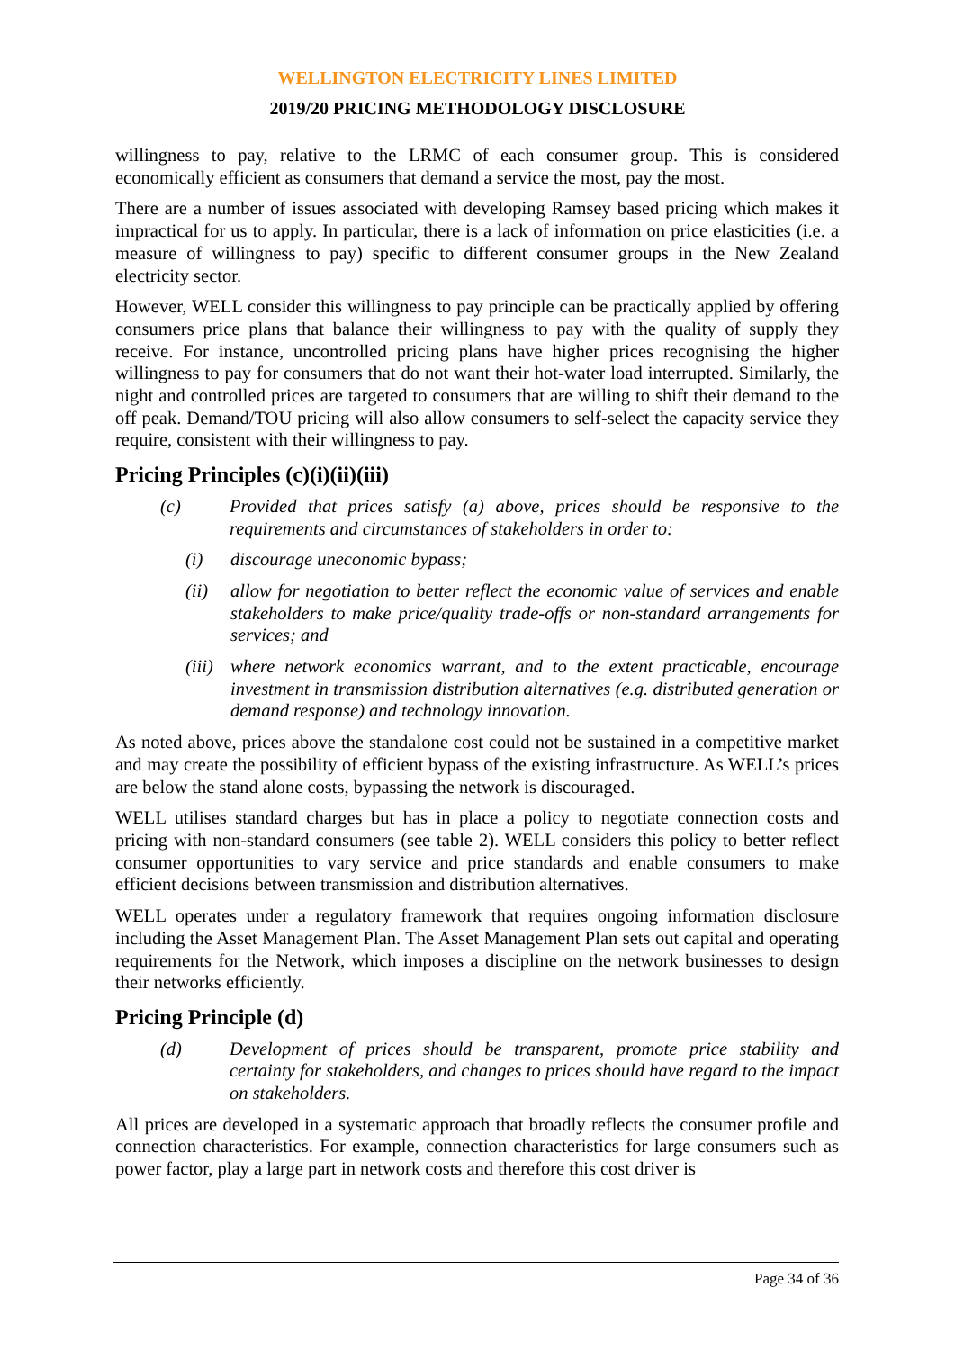WELLINGTON ELECTRICITY LINES LIMITED
2019/20 PRICING METHODOLOGY DISCLOSURE
willingness to pay, relative to the LRMC of each consumer group. This is considered economically efficient as consumers that demand a service the most, pay the most.
There are a number of issues associated with developing Ramsey based pricing which makes it impractical for us to apply. In particular, there is a lack of information on price elasticities (i.e. a measure of willingness to pay) specific to different consumer groups in the New Zealand electricity sector.
However, WELL consider this willingness to pay principle can be practically applied by offering consumers price plans that balance their willingness to pay with the quality of supply they receive. For instance, uncontrolled pricing plans have higher prices recognising the higher willingness to pay for consumers that do not want their hot-water load interrupted. Similarly, the night and controlled prices are targeted to consumers that are willing to shift their demand to the off peak. Demand/TOU pricing will also allow consumers to self-select the capacity service they require, consistent with their willingness to pay.
Pricing Principles (c)(i)(ii)(iii)
(c) Provided that prices satisfy (a) above, prices should be responsive to the requirements and circumstances of stakeholders in order to:
(i) discourage uneconomic bypass;
(ii) allow for negotiation to better reflect the economic value of services and enable stakeholders to make price/quality trade-offs or non-standard arrangements for services; and
(iii) where network economics warrant, and to the extent practicable, encourage investment in transmission distribution alternatives (e.g. distributed generation or demand response) and technology innovation.
As noted above, prices above the standalone cost could not be sustained in a competitive market and may create the possibility of efficient bypass of the existing infrastructure. As WELL’s prices are below the stand alone costs, bypassing the network is discouraged.
WELL utilises standard charges but has in place a policy to negotiate connection costs and pricing with non-standard consumers (see table 2). WELL considers this policy to better reflect consumer opportunities to vary service and price standards and enable consumers to make efficient decisions between transmission and distribution alternatives.
WELL operates under a regulatory framework that requires ongoing information disclosure including the Asset Management Plan. The Asset Management Plan sets out capital and operating requirements for the Network, which imposes a discipline on the network businesses to design their networks efficiently.
Pricing Principle (d)
(d) Development of prices should be transparent, promote price stability and certainty for stakeholders, and changes to prices should have regard to the impact on stakeholders.
All prices are developed in a systematic approach that broadly reflects the consumer profile and connection characteristics. For example, connection characteristics for large consumers such as power factor, play a large part in network costs and therefore this cost driver is
Page 34 of 36